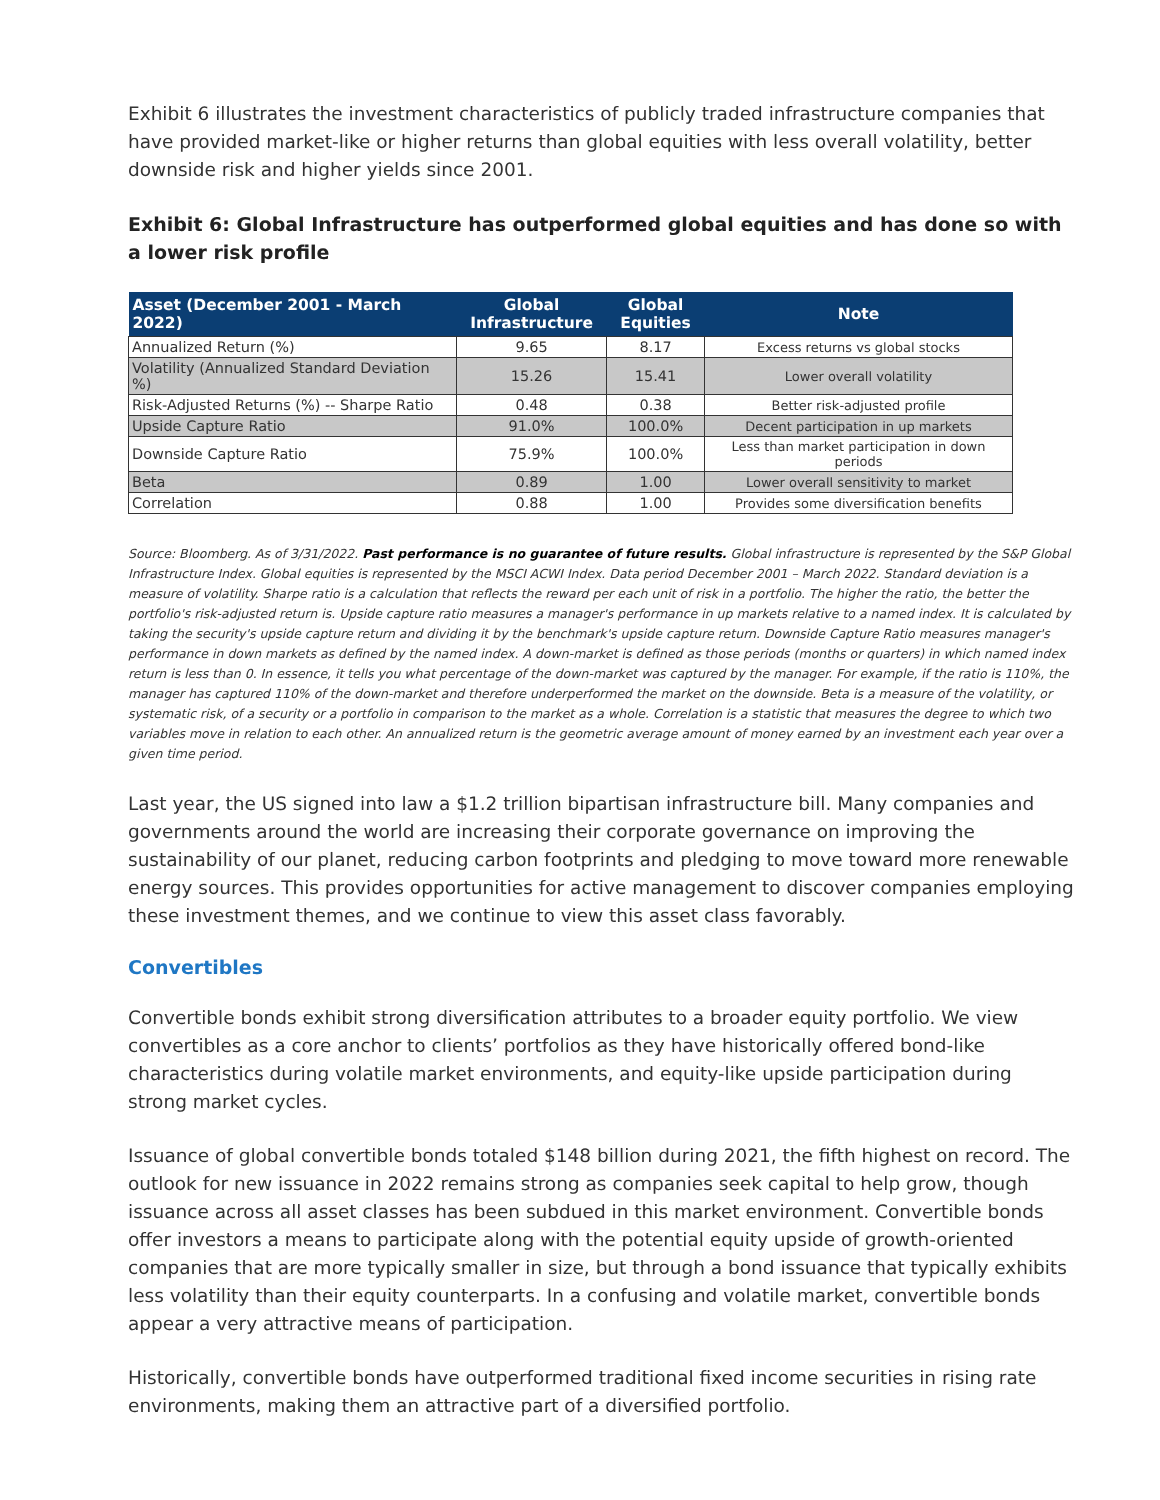Exhibit 6 illustrates the investment characteristics of publicly traded infrastructure companies that have provided market-like or higher returns than global equities with less overall volatility, better downside risk and higher yields since 2001.
Exhibit 6: Global Infrastructure has outperformed global equities and has done so with a lower risk profile
| Asset (December 2001 - March 2022) | Global Infrastructure | Global Equities | Note |
| --- | --- | --- | --- |
| Annualized Return (%) | 9.65 | 8.17 | Excess returns vs global stocks |
| Volatility (Annualized Standard Deviation %) | 15.26 | 15.41 | Lower overall volatility |
| Risk-Adjusted Returns (%) -- Sharpe Ratio | 0.48 | 0.38 | Better risk-adjusted profile |
| Upside Capture Ratio | 91.0% | 100.0% | Decent participation in up markets |
| Downside Capture Ratio | 75.9% | 100.0% | Less than market participation in down periods |
| Beta | 0.89 | 1.00 | Lower overall sensitivity to market |
| Correlation | 0.88 | 1.00 | Provides some diversification benefits |
Source: Bloomberg. As of 3/31/2022. Past performance is no guarantee of future results. Global infrastructure is represented by the S&P Global Infrastructure Index. Global equities is represented by the MSCI ACWI Index. Data period December 2001 – March 2022. Standard deviation is a measure of volatility. Sharpe ratio is a calculation that reflects the reward per each unit of risk in a portfolio. The higher the ratio, the better the portfolio's risk-adjusted return is. Upside capture ratio measures a manager's performance in up markets relative to a named index. It is calculated by taking the security's upside capture return and dividing it by the benchmark's upside capture return. Downside Capture Ratio measures manager's performance in down markets as defined by the named index. A down-market is defined as those periods (months or quarters) in which named index return is less than 0. In essence, it tells you what percentage of the down-market was captured by the manager. For example, if the ratio is 110%, the manager has captured 110% of the down-market and therefore underperformed the market on the downside. Beta is a measure of the volatility, or systematic risk, of a security or a portfolio in comparison to the market as a whole. Correlation is a statistic that measures the degree to which two variables move in relation to each other. An annualized return is the geometric average amount of money earned by an investment each year over a given time period.
Last year, the US signed into law a $1.2 trillion bipartisan infrastructure bill. Many companies and governments around the world are increasing their corporate governance on improving the sustainability of our planet, reducing carbon footprints and pledging to move toward more renewable energy sources. This provides opportunities for active management to discover companies employing these investment themes, and we continue to view this asset class favorably.
Convertibles
Convertible bonds exhibit strong diversification attributes to a broader equity portfolio. We view convertibles as a core anchor to clients’ portfolios as they have historically offered bond-like characteristics during volatile market environments, and equity-like upside participation during strong market cycles.
Issuance of global convertible bonds totaled $148 billion during 2021, the fifth highest on record. The outlook for new issuance in 2022 remains strong as companies seek capital to help grow, though issuance across all asset classes has been subdued in this market environment. Convertible bonds offer investors a means to participate along with the potential equity upside of growth-oriented companies that are more typically smaller in size, but through a bond issuance that typically exhibits less volatility than their equity counterparts. In a confusing and volatile market, convertible bonds appear a very attractive means of participation.
Historically, convertible bonds have outperformed traditional fixed income securities in rising rate environments, making them an attractive part of a diversified portfolio.